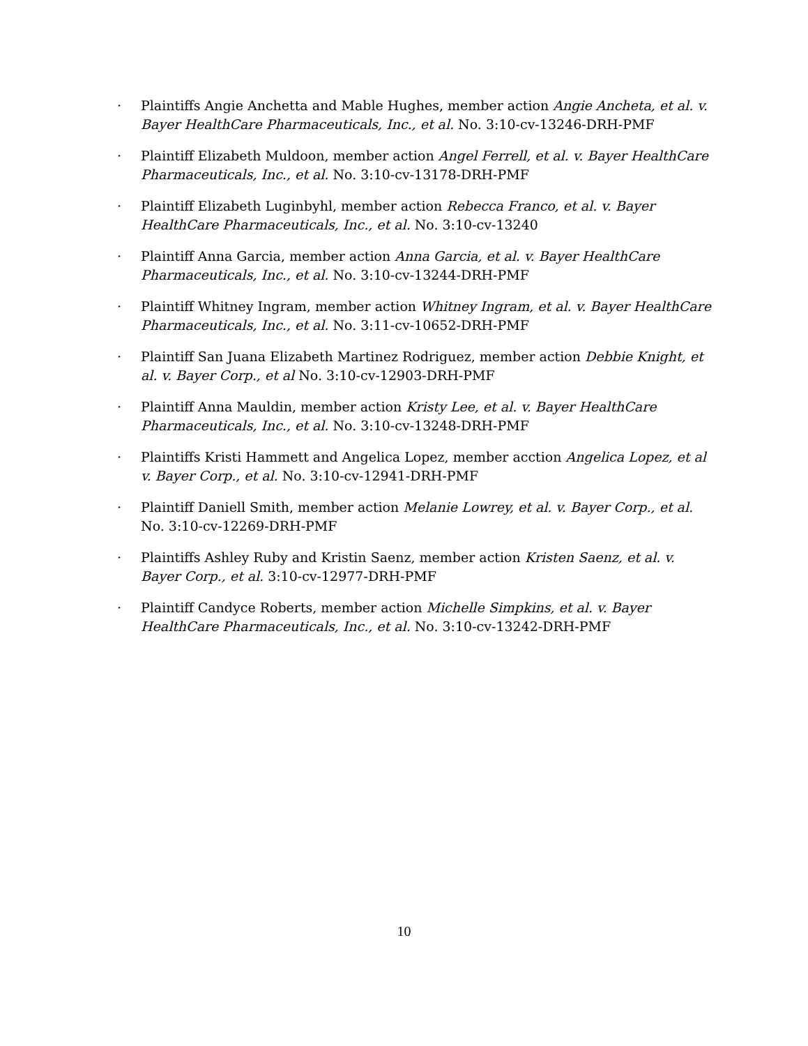· Plaintiffs Angie Anchetta and Mable Hughes, member action Angie Ancheta, et al. v. Bayer HealthCare Pharmaceuticals, Inc., et al. No. 3:10-cv-13246-DRH-PMF
· Plaintiff Elizabeth Muldoon, member action Angel Ferrell, et al. v. Bayer HealthCare Pharmaceuticals, Inc., et al. No. 3:10-cv-13178-DRH-PMF
· Plaintiff Elizabeth Luginbyhl, member action Rebecca Franco, et al. v. Bayer HealthCare Pharmaceuticals, Inc., et al. No. 3:10-cv-13240
· Plaintiff Anna Garcia, member action Anna Garcia, et al. v. Bayer HealthCare Pharmaceuticals, Inc., et al. No. 3:10-cv-13244-DRH-PMF
· Plaintiff Whitney Ingram, member action Whitney Ingram, et al. v. Bayer HealthCare Pharmaceuticals, Inc., et al. No. 3:11-cv-10652-DRH-PMF
· Plaintiff San Juana Elizabeth Martinez Rodriguez, member action Debbie Knight, et al. v. Bayer Corp., et al No. 3:10-cv-12903-DRH-PMF
· Plaintiff Anna Mauldin, member action Kristy Lee, et al. v. Bayer HealthCare Pharmaceuticals, Inc., et al. No. 3:10-cv-13248-DRH-PMF
· Plaintiffs Kristi Hammett and Angelica Lopez, member acction Angelica Lopez, et al v. Bayer Corp., et al. No. 3:10-cv-12941-DRH-PMF
· Plaintiff Daniell Smith, member action Melanie Lowrey, et al. v. Bayer Corp., et al. No. 3:10-cv-12269-DRH-PMF
· Plaintiffs Ashley Ruby and Kristin Saenz, member action Kristen Saenz, et al. v. Bayer Corp., et al. 3:10-cv-12977-DRH-PMF
· Plaintiff Candyce Roberts, member action Michelle Simpkins, et al. v. Bayer HealthCare Pharmaceuticals, Inc., et al. No. 3:10-cv-13242-DRH-PMF
10